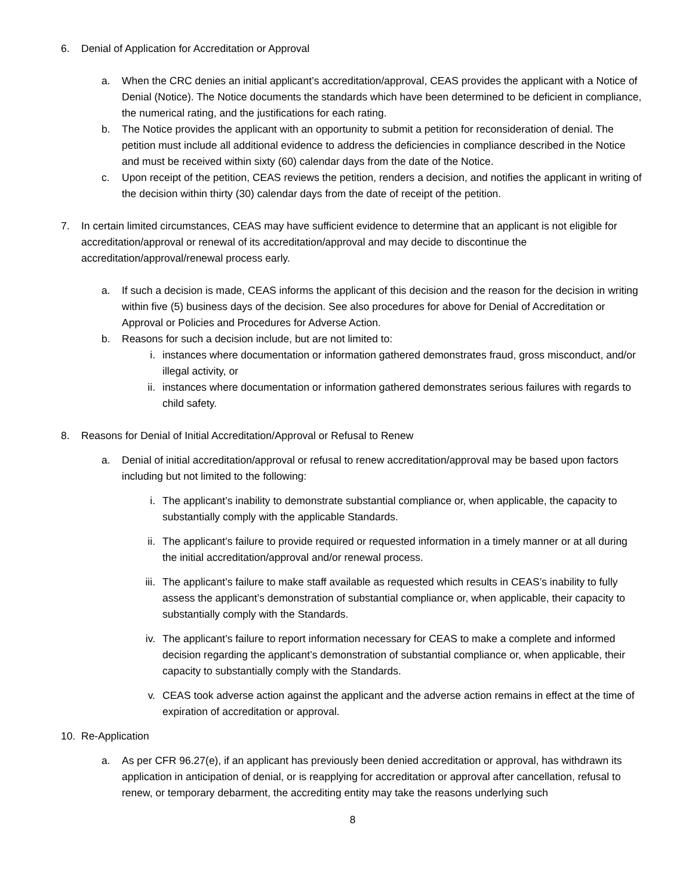6. Denial of Application for Accreditation or Approval
a. When the CRC denies an initial applicant’s accreditation/approval, CEAS provides the applicant with a Notice of Denial (Notice). The Notice documents the standards which have been determined to be deficient in compliance, the numerical rating, and the justifications for each rating.
b. The Notice provides the applicant with an opportunity to submit a petition for reconsideration of denial. The petition must include all additional evidence to address the deficiencies in compliance described in the Notice and must be received within sixty (60) calendar days from the date of the Notice.
c. Upon receipt of the petition, CEAS reviews the petition, renders a decision, and notifies the applicant in writing of the decision within thirty (30) calendar days from the date of receipt of the petition.
7. In certain limited circumstances, CEAS may have sufficient evidence to determine that an applicant is not eligible for accreditation/approval or renewal of its accreditation/approval and may decide to discontinue the accreditation/approval/renewal process early.
a. If such a decision is made, CEAS informs the applicant of this decision and the reason for the decision in writing within five (5) business days of the decision. See also procedures for above for Denial of Accreditation or Approval or Policies and Procedures for Adverse Action.
b. Reasons for such a decision include, but are not limited to:
i. instances where documentation or information gathered demonstrates fraud, gross misconduct, and/or illegal activity, or
ii. instances where documentation or information gathered demonstrates serious failures with regards to child safety.
8. Reasons for Denial of Initial Accreditation/Approval or Refusal to Renew
a. Denial of initial accreditation/approval or refusal to renew accreditation/approval may be based upon factors including but not limited to the following:
i. The applicant’s inability to demonstrate substantial compliance or, when applicable, the capacity to substantially comply with the applicable Standards.
ii. The applicant’s failure to provide required or requested information in a timely manner or at all during the initial accreditation/approval and/or renewal process.
iii. The applicant’s failure to make staff available as requested which results in CEAS’s inability to fully assess the applicant’s demonstration of substantial compliance or, when applicable, their capacity to substantially comply with the Standards.
iv. The applicant’s failure to report information necessary for CEAS to make a complete and informed decision regarding the applicant’s demonstration of substantial compliance or, when applicable, their capacity to substantially comply with the Standards.
v. CEAS took adverse action against the applicant and the adverse action remains in effect at the time of expiration of accreditation or approval.
10. Re-Application
a. As per CFR 96.27(e), if an applicant has previously been denied accreditation or approval, has withdrawn its application in anticipation of denial, or is reapplying for accreditation or approval after cancellation, refusal to renew, or temporary debarment, the accrediting entity may take the reasons underlying such
8